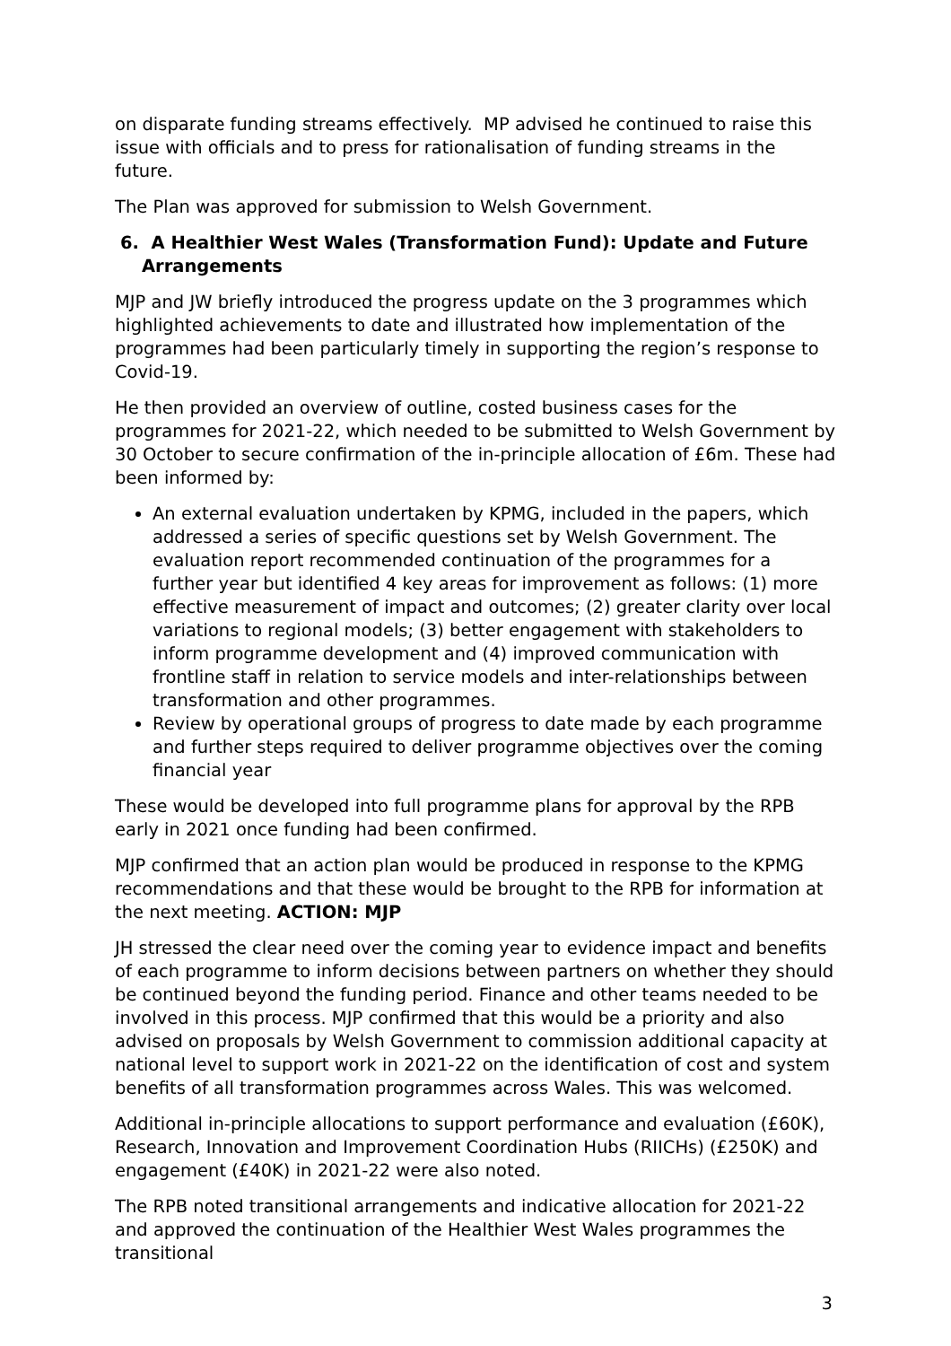on disparate funding streams effectively. MP advised he continued to raise this issue with officials and to press for rationalisation of funding streams in the future.
The Plan was approved for submission to Welsh Government.
6. A Healthier West Wales (Transformation Fund): Update and Future Arrangements
MJP and JW briefly introduced the progress update on the 3 programmes which highlighted achievements to date and illustrated how implementation of the programmes had been particularly timely in supporting the region’s response to Covid-19.
He then provided an overview of outline, costed business cases for the programmes for 2021-22, which needed to be submitted to Welsh Government by 30 October to secure confirmation of the in-principle allocation of £6m. These had been informed by:
An external evaluation undertaken by KPMG, included in the papers, which addressed a series of specific questions set by Welsh Government. The evaluation report recommended continuation of the programmes for a further year but identified 4 key areas for improvement as follows: (1) more effective measurement of impact and outcomes; (2) greater clarity over local variations to regional models; (3) better engagement with stakeholders to inform programme development and (4) improved communication with frontline staff in relation to service models and inter-relationships between transformation and other programmes.
Review by operational groups of progress to date made by each programme and further steps required to deliver programme objectives over the coming financial year
These would be developed into full programme plans for approval by the RPB early in 2021 once funding had been confirmed.
MJP confirmed that an action plan would be produced in response to the KPMG recommendations and that these would be brought to the RPB for information at the next meeting. ACTION: MJP
JH stressed the clear need over the coming year to evidence impact and benefits of each programme to inform decisions between partners on whether they should be continued beyond the funding period. Finance and other teams needed to be involved in this process. MJP confirmed that this would be a priority and also advised on proposals by Welsh Government to commission additional capacity at national level to support work in 2021-22 on the identification of cost and system benefits of all transformation programmes across Wales. This was welcomed.
Additional in-principle allocations to support performance and evaluation (£60K), Research, Innovation and Improvement Coordination Hubs (RIICHs) (£250K) and engagement (£40K) in 2021-22 were also noted.
The RPB noted transitional arrangements and indicative allocation for 2021-22 and approved the continuation of the Healthier West Wales programmes the transitional
3